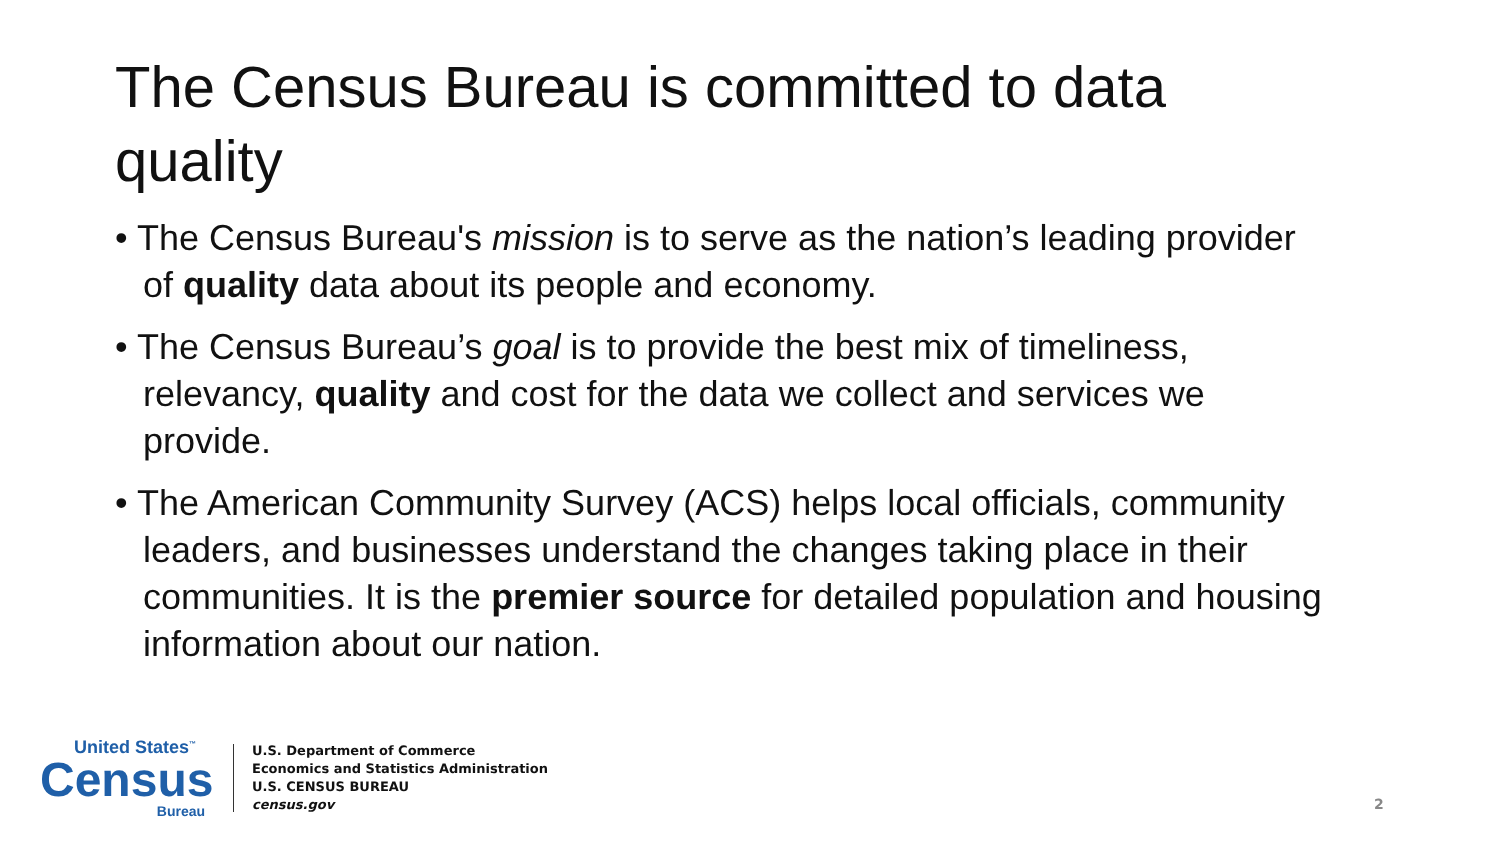The Census Bureau is committed to data quality
• The Census Bureau's mission is to serve as the nation’s leading provider of quality data about its people and economy.
• The Census Bureau’s goal is to provide the best mix of timeliness, relevancy, quality and cost for the data we collect and services we provide.
• The American Community Survey (ACS) helps local officials, community leaders, and businesses understand the changes taking place in their communities. It is the premier source for detailed population and housing information about our nation.
United States<sup>™</sup>
Census
Bureau
U.S. Department of Commerce
Economics and Statistics Administration
U.S. CENSUS BUREAU
census.gov
2